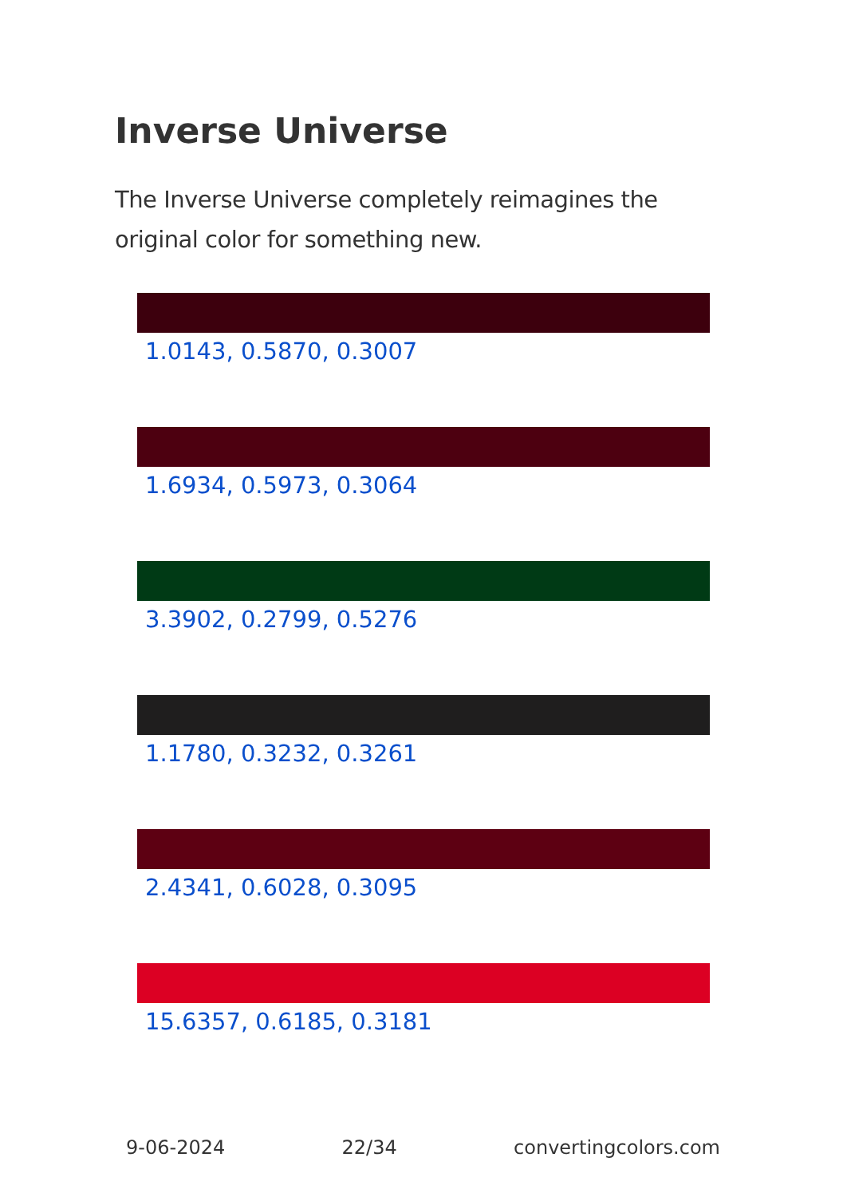Inverse Universe
The Inverse Universe completely reimagines the original color for something new.
1.0143, 0.5870, 0.3007
1.6934, 0.5973, 0.3064
3.3902, 0.2799, 0.5276
1.1780, 0.3232, 0.3261
2.4341, 0.6028, 0.3095
15.6357, 0.6185, 0.3181
9-06-2024 22/34 convertingcolors.com